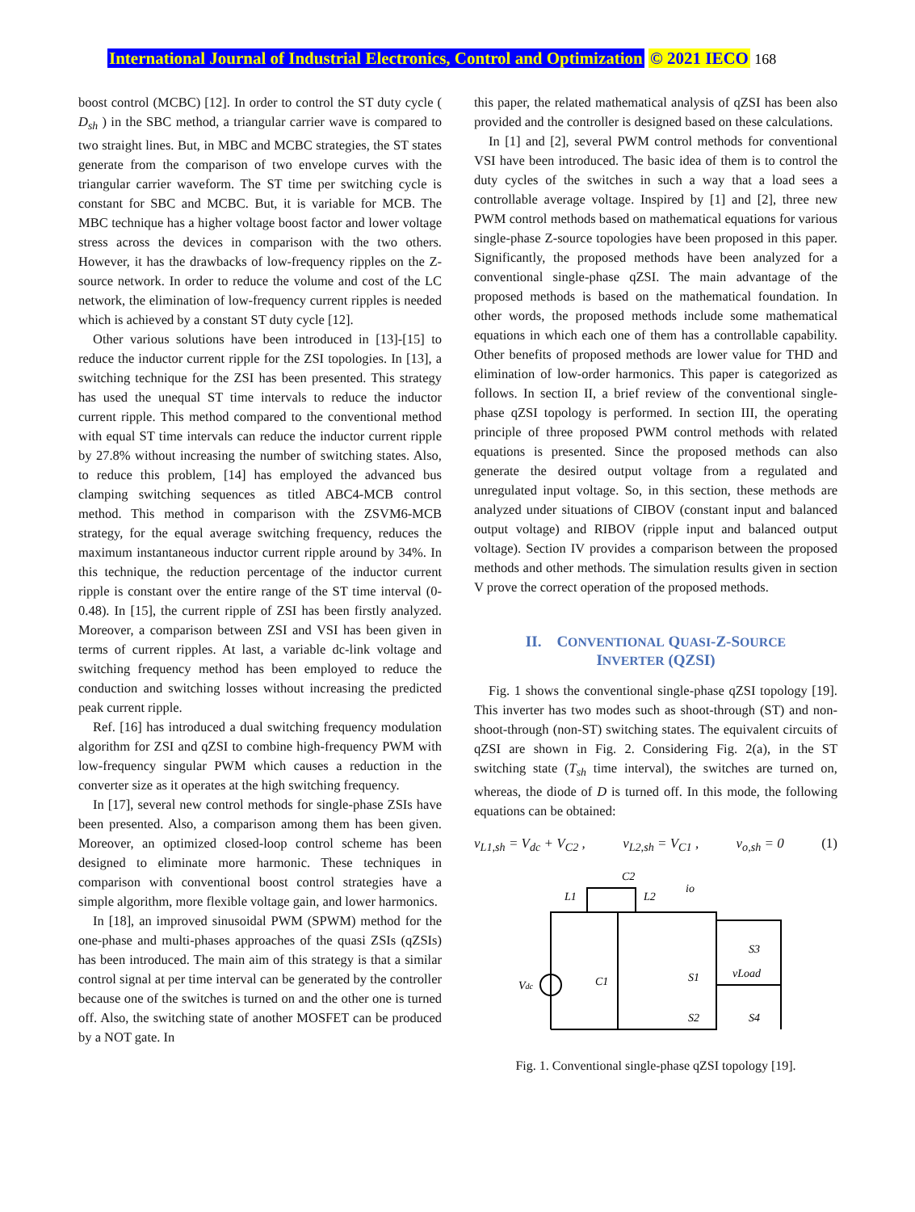International Journal of Industrial Electronics, Control and Optimization © 2021 IECO 168
boost control (MCBC) [12]. In order to control the ST duty cycle ( D<sub>sh</sub> ) in the SBC method, a triangular carrier wave is compared to two straight lines. But, in MBC and MCBC strategies, the ST states generate from the comparison of two envelope curves with the triangular carrier waveform. The ST time per switching cycle is constant for SBC and MCBC. But, it is variable for MCB. The MBC technique has a higher voltage boost factor and lower voltage stress across the devices in comparison with the two others. However, it has the drawbacks of low-frequency ripples on the Z-source network. In order to reduce the volume and cost of the LC network, the elimination of low-frequency current ripples is needed which is achieved by a constant ST duty cycle [12].
Other various solutions have been introduced in [13]-[15] to reduce the inductor current ripple for the ZSI topologies. In [13], a switching technique for the ZSI has been presented. This strategy has used the unequal ST time intervals to reduce the inductor current ripple. This method compared to the conventional method with equal ST time intervals can reduce the inductor current ripple by 27.8% without increasing the number of switching states. Also, to reduce this problem, [14] has employed the advanced bus clamping switching sequences as titled ABC4-MCB control method. This method in comparison with the ZSVM6-MCB strategy, for the equal average switching frequency, reduces the maximum instantaneous inductor current ripple around by 34%. In this technique, the reduction percentage of the inductor current ripple is constant over the entire range of the ST time interval (0-0.48). In [15], the current ripple of ZSI has been firstly analyzed. Moreover, a comparison between ZSI and VSI has been given in terms of current ripples. At last, a variable dc-link voltage and switching frequency method has been employed to reduce the conduction and switching losses without increasing the predicted peak current ripple.
Ref. [16] has introduced a dual switching frequency modulation algorithm for ZSI and qZSI to combine high-frequency PWM with low-frequency singular PWM which causes a reduction in the converter size as it operates at the high switching frequency.
In [17], several new control methods for single-phase ZSIs have been presented. Also, a comparison among them has been given. Moreover, an optimized closed-loop control scheme has been designed to eliminate more harmonic. These techniques in comparison with conventional boost control strategies have a simple algorithm, more flexible voltage gain, and lower harmonics.
In [18], an improved sinusoidal PWM (SPWM) method for the one-phase and multi-phases approaches of the quasi ZSIs (qZSIs) has been introduced. The main aim of this strategy is that a similar control signal at per time interval can be generated by the controller because one of the switches is turned on and the other one is turned off. Also, the switching state of another MOSFET can be produced by a NOT gate. In
this paper, the related mathematical analysis of qZSI has been also provided and the controller is designed based on these calculations.
In [1] and [2], several PWM control methods for conventional VSI have been introduced. The basic idea of them is to control the duty cycles of the switches in such a way that a load sees a controllable average voltage. Inspired by [1] and [2], three new PWM control methods based on mathematical equations for various single-phase Z-source topologies have been proposed in this paper. Significantly, the proposed methods have been analyzed for a conventional single-phase qZSI. The main advantage of the proposed methods is based on the mathematical foundation. In other words, the proposed methods include some mathematical equations in which each one of them has a controllable capability. Other benefits of proposed methods are lower value for THD and elimination of low-order harmonics. This paper is categorized as follows. In section II, a brief review of the conventional single-phase qZSI topology is performed. In section III, the operating principle of three proposed PWM control methods with related equations is presented. Since the proposed methods can also generate the desired output voltage from a regulated and unregulated input voltage. So, in this section, these methods are analyzed under situations of CIBOV (constant input and balanced output voltage) and RIBOV (ripple input and balanced output voltage). Section IV provides a comparison between the proposed methods and other methods. The simulation results given in section V prove the correct operation of the proposed methods.
II. CONVENTIONAL QUASI-Z-SOURCE
INVERTER (QZSI)
Fig. 1 shows the conventional single-phase qZSI topology [19]. This inverter has two modes such as shoot-through (ST) and non-shoot-through (non-ST) switching states. The equivalent circuits of qZSI are shown in Fig. 2. Considering Fig. 2(a), in the ST switching state (T<sub>sh</sub> time interval), the switches are turned on, whereas, the diode of D is turned off. In this mode, the following equations can be obtained:
v<sub>L1,sh</sub> = V<sub>dc</sub> + V<sub>C2</sub> , v<sub>L2,sh</sub> = V<sub>C1</sub> , v<sub>o,sh</sub> = 0 (1)
Vdc
L1
L2
C2
C1
io
S1
S3
S2
S4
vLoad
Fig. 1. Conventional single-phase qZSI topology [19].